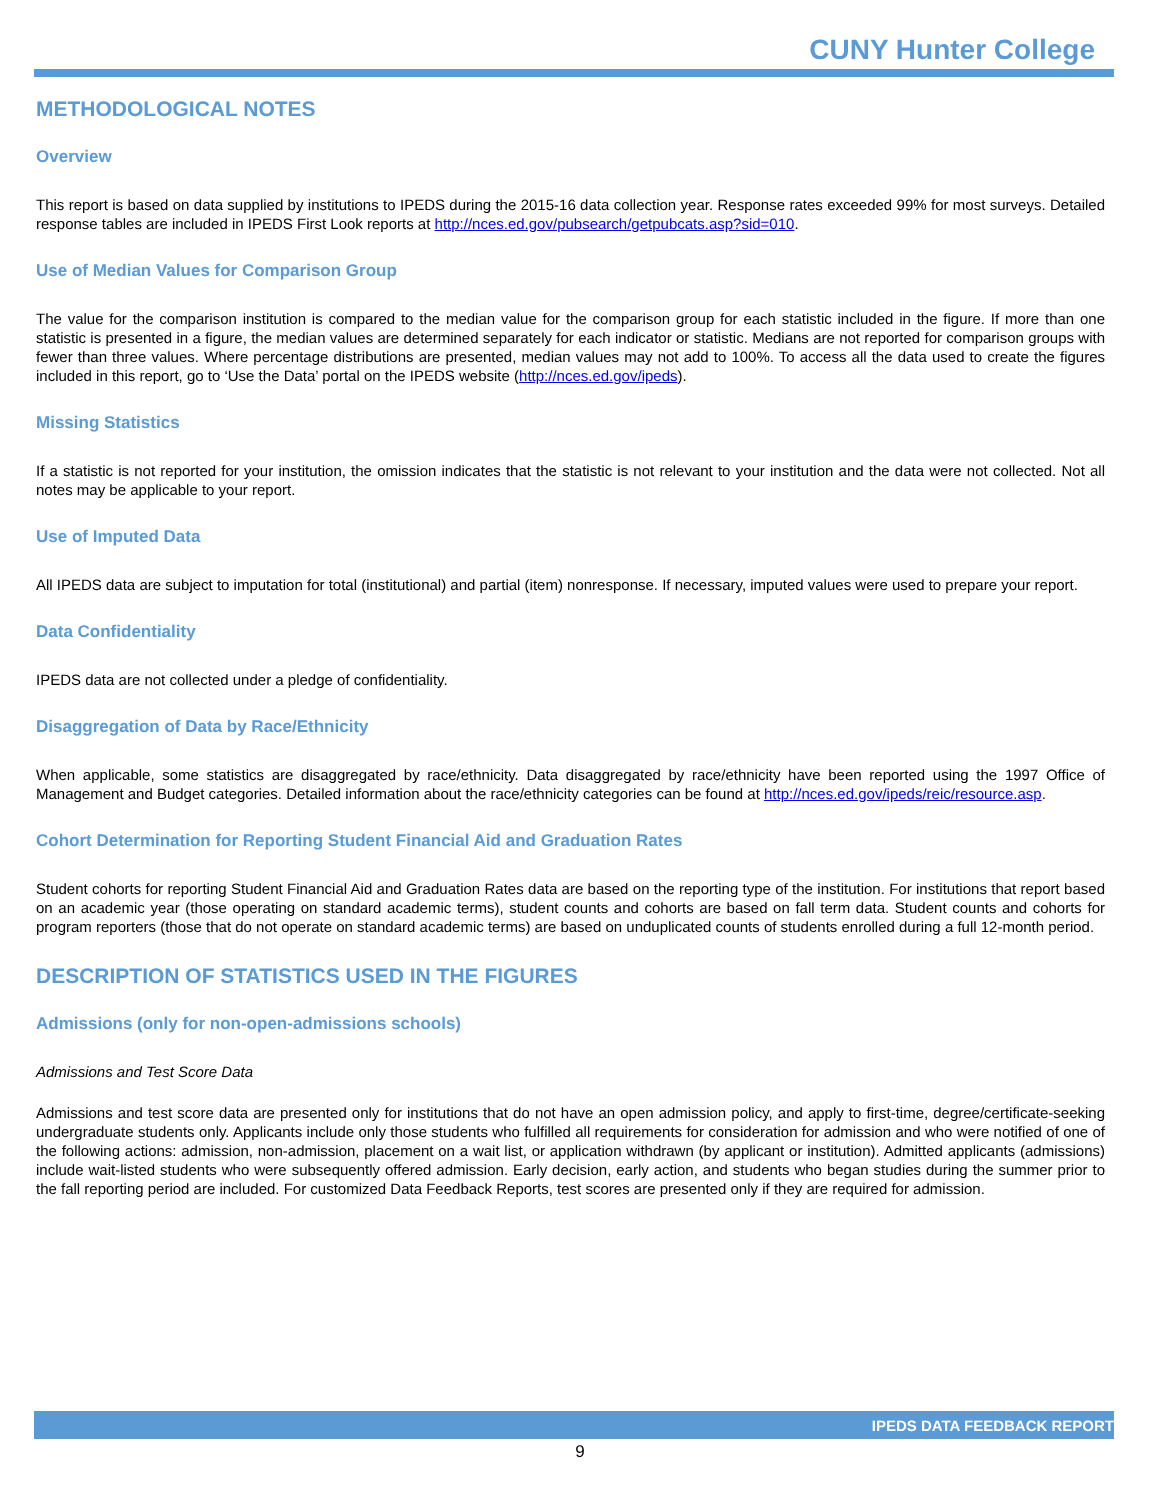CUNY Hunter College
METHODOLOGICAL NOTES
Overview
This report is based on data supplied by institutions to IPEDS during the 2015-16 data collection year. Response rates exceeded 99% for most surveys. Detailed response tables are included in IPEDS First Look reports at http://nces.ed.gov/pubsearch/getpubcats.asp?sid=010.
Use of Median Values for Comparison Group
The value for the comparison institution is compared to the median value for the comparison group for each statistic included in the figure. If more than one statistic is presented in a figure, the median values are determined separately for each indicator or statistic. Medians are not reported for comparison groups with fewer than three values. Where percentage distributions are presented, median values may not add to 100%. To access all the data used to create the figures included in this report, go to ‘Use the Data’ portal on the IPEDS website (http://nces.ed.gov/ipeds).
Missing Statistics
If a statistic is not reported for your institution, the omission indicates that the statistic is not relevant to your institution and the data were not collected. Not all notes may be applicable to your report.
Use of Imputed Data
All IPEDS data are subject to imputation for total (institutional) and partial (item) nonresponse. If necessary, imputed values were used to prepare your report.
Data Confidentiality
IPEDS data are not collected under a pledge of confidentiality.
Disaggregation of Data by Race/Ethnicity
When applicable, some statistics are disaggregated by race/ethnicity. Data disaggregated by race/ethnicity have been reported using the 1997 Office of Management and Budget categories. Detailed information about the race/ethnicity categories can be found at http://nces.ed.gov/ipeds/reic/resource.asp.
Cohort Determination for Reporting Student Financial Aid and Graduation Rates
Student cohorts for reporting Student Financial Aid and Graduation Rates data are based on the reporting type of the institution. For institutions that report based on an academic year (those operating on standard academic terms), student counts and cohorts are based on fall term data. Student counts and cohorts for program reporters (those that do not operate on standard academic terms) are based on unduplicated counts of students enrolled during a full 12-month period.
DESCRIPTION OF STATISTICS USED IN THE FIGURES
Admissions (only for non-open-admissions schools)
Admissions and Test Score Data
Admissions and test score data are presented only for institutions that do not have an open admission policy, and apply to first-time, degree/certificate-seeking undergraduate students only. Applicants include only those students who fulfilled all requirements for consideration for admission and who were notified of one of the following actions: admission, non-admission, placement on a wait list, or application withdrawn (by applicant or institution). Admitted applicants (admissions) include wait-listed students who were subsequently offered admission. Early decision, early action, and students who began studies during the summer prior to the fall reporting period are included. For customized Data Feedback Reports, test scores are presented only if they are required for admission.
IPEDS DATA FEEDBACK REPORT
9